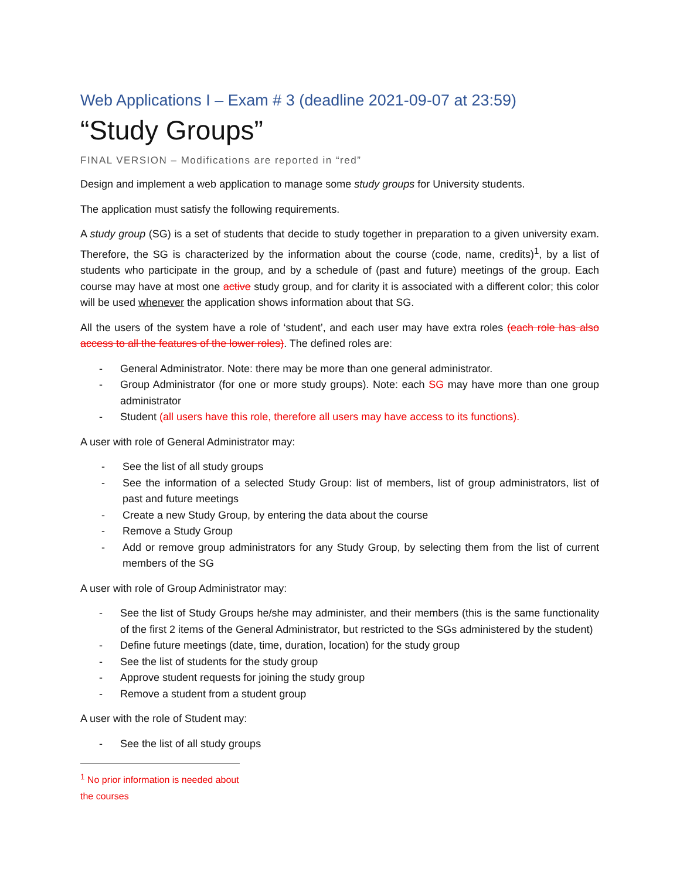Web Applications I – Exam # 3 (deadline 2021-09-07 at 23:59)
“Study Groups”
FINAL VERSION – Modifications are reported in “red”
Design and implement a web application to manage some study groups for University students.
The application must satisfy the following requirements.
A study group (SG) is a set of students that decide to study together in preparation to a given university exam. Therefore, the SG is characterized by the information about the course (code, name, credits)<sup>1</sup>, by a list of students who participate in the group, and by a schedule of (past and future) meetings of the group. Each course may have at most one active study group, and for clarity it is associated with a different color; this color will be used whenever the application shows information about that SG.
All the users of the system have a role of ‘student’, and each user may have extra roles (each role has also access to all the features of the lower roles). The defined roles are:
- General Administrator. Note: there may be more than one general administrator.
- Group Administrator (for one or more study groups). Note: each SG may have more than one group administrator
- Student (all users have this role, therefore all users may have access to its functions).
A user with role of General Administrator may:
- See the list of all study groups
- See the information of a selected Study Group: list of members, list of group administrators, list of past and future meetings
- Create a new Study Group, by entering the data about the course
- Remove a Study Group
- Add or remove group administrators for any Study Group, by selecting them from the list of current members of the SG
A user with role of Group Administrator may:
- See the list of Study Groups he/she may administer, and their members (this is the same functionality of the first 2 items of the General Administrator, but restricted to the SGs administered by the student)
- Define future meetings (date, time, duration, location) for the study group
- See the list of students for the study group
- Approve student requests for joining the study group
- Remove a student from a student group
A user with the role of Student may:
- See the list of all study groups
<sup>1</sup> No prior information is needed about the courses